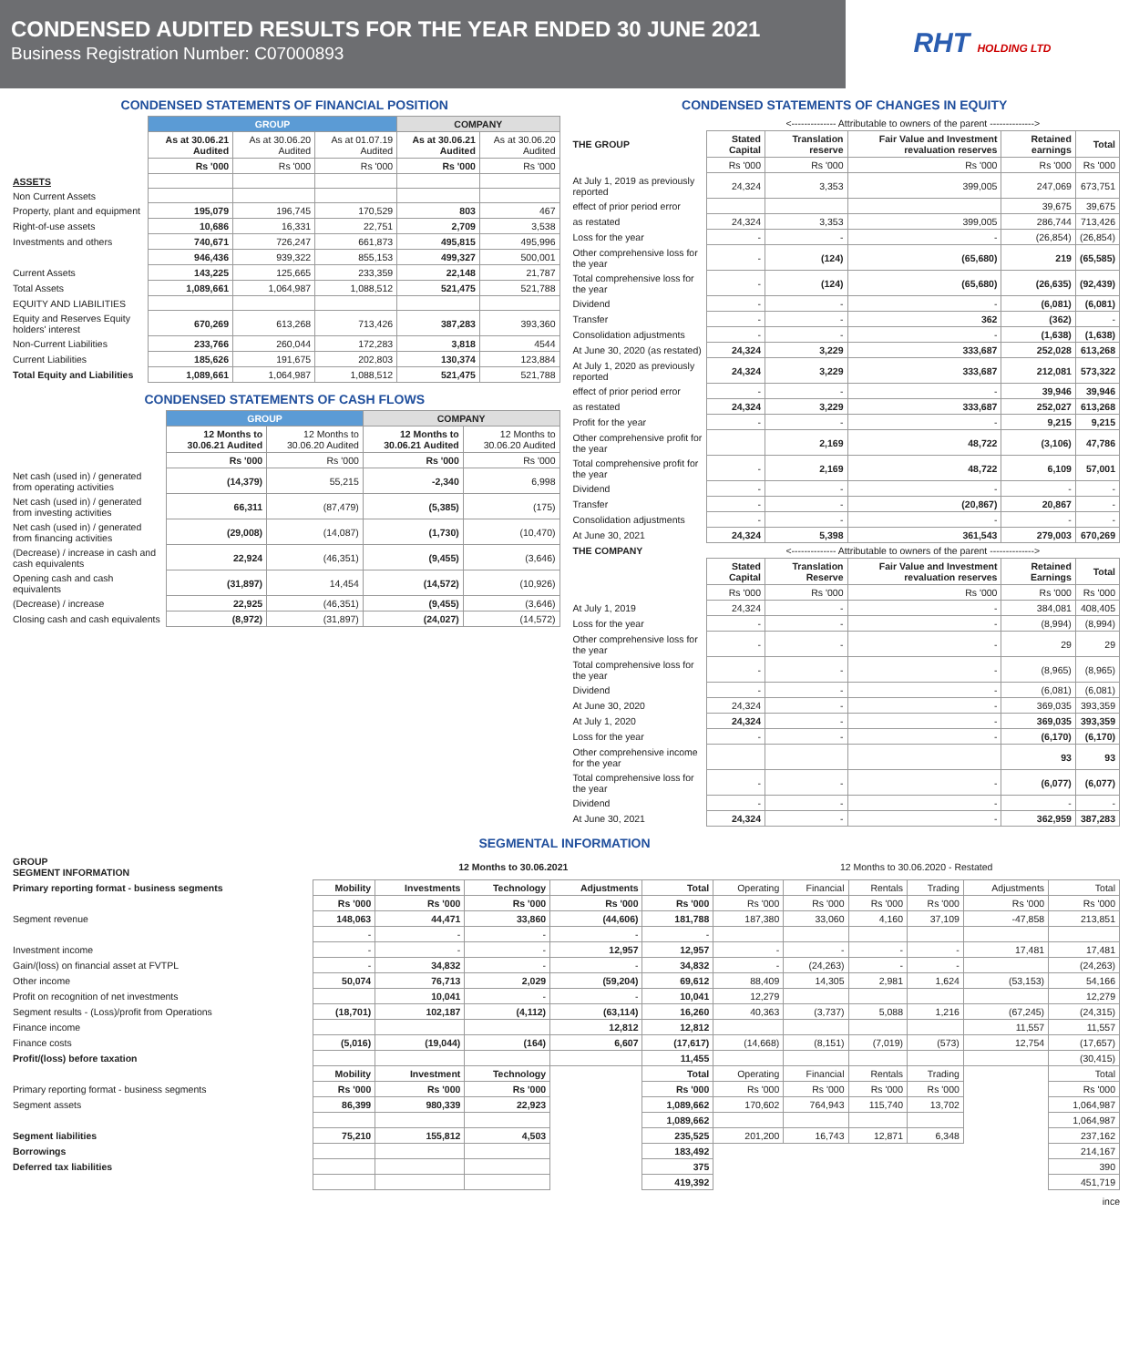CONDENSED AUDITED RESULTS FOR THE YEAR ENDED 30 JUNE 2021
Business Registration Number: C07000893
RHT HOLDING LTD
CONDENSED STATEMENTS OF FINANCIAL POSITION
| | GROUP | | | COMPANY | |
| --- | --- | --- | --- | --- | --- |
| | As at 30.06.21 Audited | As at 30.06.20 Audited | As at 01.07.19 Audited | As at 30.06.21 Audited | As at 30.06.20 Audited |
| | Rs '000 | Rs '000 | Rs '000 | Rs '000 | Rs '000 |
| ASSETS | | | | | |
| Non Current Assets | | | | | |
| Property, plant and equipment | 195,079 | 196,745 | 170,529 | 803 | 467 |
| Right-of-use assets | 10,686 | 16,331 | 22,751 | 2,709 | 3,538 |
| Investments and others | 740,671 | 726,247 | 661,873 | 495,815 | 495,996 |
| | 946,436 | 939,322 | 855,153 | 499,327 | 500,001 |
| Current Assets | 143,225 | 125,665 | 233,359 | 22,148 | 21,787 |
| Total Assets | 1,089,661 | 1,064,987 | 1,088,512 | 521,475 | 521,788 |
| EQUITY AND LIABILITIES | | | | | |
| Equity and Reserves Equity holders' interest | 670,269 | 613,268 | 713,426 | 387,283 | 393,360 |
| Non-Current Liabilities | 233,766 | 260,044 | 172,283 | 3,818 | 4544 |
| Current Liabilities | 185,626 | 191,675 | 202,803 | 130,374 | 123,884 |
| Total Equity and Liabilities | 1,089,661 | 1,064,987 | 1,088,512 | 521,475 | 521,788 |
CONDENSED STATEMENTS OF CASH FLOWS
| | GROUP | | COMPANY | |
| --- | --- | --- | --- | --- |
| | 12 Months to 30.06.21 Audited | 12 Months to 30.06.20 Audited | 12 Months to 30.06.21 Audited | 12 Months to 30.06.20 Audited |
| | Rs '000 | Rs '000 | Rs '000 | Rs '000 |
| Net cash (used in) / generated from operating activities | (14,379) | 55,215 | -2,340 | 6,998 |
| Net cash (used in) / generated from investing activities | 66,311 | (87,479) | (5,385) | (175) |
| Net cash (used in) / generated from financing activities | (29,008) | (14,087) | (1,730) | (10,470) |
| (Decrease) / increase in cash and cash equivalents | 22,924 | (46,351) | (9,455) | (3,646) |
| Opening cash and cash equivalents | (31,897) | 14,454 | (14,572) | (10,926) |
| (Decrease) / increase | 22,925 | (46,351) | (9,455) | (3,646) |
| Closing cash and cash equivalents | (8,972) | (31,897) | (24,027) | (14,572) |
CONDENSED STATEMENTS OF CHANGES IN EQUITY
| | <-------------- Attributable to owners of the parent --------------> | | | | |
| THE GROUP | Stated Capital | Translation reserve | Fair Value and Investment revaluation reserves | Retained earnings | Total |
| | Rs '000 | Rs '000 | Rs '000 | Rs '000 | Rs '000 |
| At July 1, 2019 as previously reported | 24,324 | 3,353 | 399,005 | 247,069 | 673,751 |
| effect of prior period error | | | | 39,675 | 39,675 |
| as restated | 24,324 | 3,353 | 399,005 | 286,744 | 713,426 |
| Loss for the year | - | - | - | (26,854) | (26,854) |
| Other comprehensive loss for the year | - | (124) | (65,680) | 219 | (65,585) |
| Total comprehensive loss for the year | - | (124) | (65,680) | (26,635) | (92,439) |
| Dividend | - | - | - | (6,081) | (6,081) |
| Transfer | - | - | 362 | (362) | - |
| Consolidation adjustments | - | - | - | (1,638) | (1,638) |
| At June 30, 2020 (as restated) | 24,324 | 3,229 | 333,687 | 252,028 | 613,268 |
| At July 1, 2020 as previously reported | 24,324 | 3,229 | 333,687 | 212,081 | 573,322 |
| effect of prior period error | - | - | - | 39,946 | 39,946 |
| as restated | 24,324 | 3,229 | 333,687 | 252,027 | 613,268 |
| Profit for the year | - | - | - | 9,215 | 9,215 |
| Other comprehensive profit for the year | | 2,169 | 48,722 | (3,106) | 47,786 |
| Total comprehensive profit for the year | - | 2,169 | 48,722 | 6,109 | 57,001 |
| Dividend | - | - | - | - | - |
| Transfer | - | - | (20,867) | 20,867 | - |
| Consolidation adjustments | - | - | - | - | - |
| At June 30, 2021 | 24,324 | 5,398 | 361,543 | 279,003 | 670,269 |
| THE COMPANY | <-------------- Attributable to owners of the parent --------------> | | | | |
| | Stated Capital | Translation Reserve | Fair Value and Investment revaluation reserves | Retained Earnings | Total |
| | Rs '000 | Rs '000 | Rs '000 | Rs '000 | Rs '000 |
| At July 1, 2019 | 24,324 | - | - | 384,081 | 408,405 |
| Loss for the year | - | - | - | (8,994) | (8,994) |
| Other comprehensive loss for the year | - | - | - | 29 | 29 |
| Total comprehensive loss for the year | - | - | - | (8,965) | (8,965) |
| Dividend | - | - | - | (6,081) | (6,081) |
| At June 30, 2020 | 24,324 | - | - | 369,035 | 393,359 |
| At July 1, 2020 | 24,324 | - | - | 369,035 | 393,359 |
| Loss for the year | - | - | - | (6,170) | (6,170) |
| Other comprehensive income for the year | | | | 93 | 93 |
| Total comprehensive loss for the year | - | - | - | (6,077) | (6,077) |
| Dividend | - | - | - | - | - |
| At June 30, 2021 | 24,324 | - | - | 362,959 | 387,283 |
SEGMENTAL INFORMATION
| GROUP SEGMENT INFORMATION | 12 Months to 30.06.2021 | | | | | 12 Months to 30.06.2020 - Restated | | | | | |
| Primary reporting format - business segments | Mobility | Investments | Technology | Adjustments | Total | Operating | Financial | Rentals | Trading | Adjustments | Total |
| | Rs '000 | Rs '000 | Rs '000 | Rs '000 | Rs '000 | Rs '000 | Rs '000 | Rs '000 | Rs '000 | Rs '000 | Rs '000 |
| Segment revenue | 148,063 | 44,471 | 33,860 | (44,606) | 181,788 | 187,380 | 33,060 | 4,160 | 37,109 | -47,858 | 213,851 |
| | - | - | - | - | - | | | | | | |
| Investment income | - | - | - | 12,957 | 12,957 | - | - | - | - | 17,481 | 17,481 |
| Gain/(loss) on financial asset at FVTPL | - | 34,832 | - | - | 34,832 | - | (24,263) | - | - | | (24,263) |
| Other income | 50,074 | 76,713 | 2,029 | (59,204) | 69,612 | 88,409 | 14,305 | 2,981 | 1,624 | (53,153) | 54,166 |
| Profit on recognition of net investments | | 10,041 | - | - | 10,041 | 12,279 | | | | | 12,279 |
| Segment results - (Loss)/profit from Operations | (18,701) | 102,187 | (4,112) | (63,114) | 16,260 | 40,363 | (3,737) | 5,088 | 1,216 | (67,245) | (24,315) |
| Finance income | | | | 12,812 | 12,812 | | | | | 11,557 | 11,557 |
| Finance costs | (5,016) | (19,044) | (164) | 6,607 | (17,617) | (14,668) | (8,151) | (7,019) | (573) | 12,754 | (17,657) |
| Profit/(loss) before taxation | | | | | 11,455 | | | | | | (30,415) |
| | Mobility | Investment | Technology | | Total | Operating | Financial | Rentals | Trading | | Total |
| Primary reporting format - business segments | Rs '000 | Rs '000 | Rs '000 | | Rs '000 | Rs '000 | Rs '000 | Rs '000 | Rs '000 | | Rs '000 |
| Segment assets | 86,399 | 980,339 | 22,923 | | 1,089,662 | 170,602 | 764,943 | 115,740 | 13,702 | | 1,064,987 |
| | | | | | 1,089,662 | | | | | | 1,064,987 |
| Segment liabilities | 75,210 | 155,812 | 4,503 | | 235,525 | 201,200 | 16,743 | 12,871 | 6,348 | | 237,162 |
| Borrowings | | | | | 183,492 | | | | | | 214,167 |
| Deferred tax liabilities | | | | | 375 | | | | | | 390 |
| | | | | | 419,392 | | | | | | 451,719 |
ince